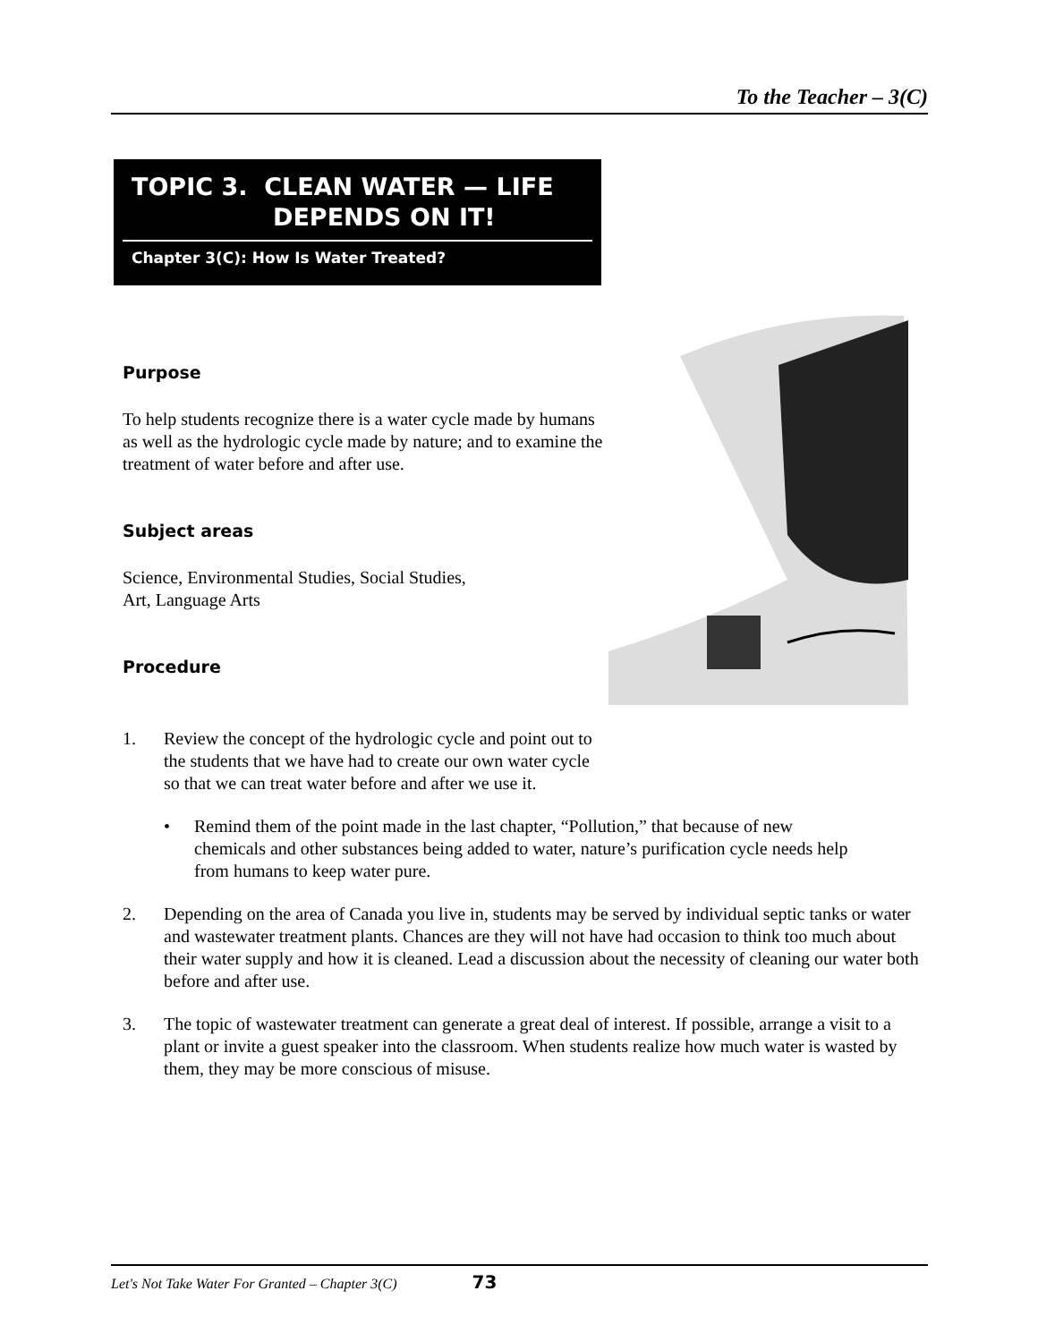To the Teacher – 3(C)
TOPIC 3. CLEAN WATER — LIFE
DEPENDS ON IT!
Chapter 3(C): How Is Water Treated?
Purpose
To help students recognize there is a water cycle made by humans as well as the hydrologic cycle made by nature; and to examine the treatment of water before and after use.
Subject areas
Science, Environmental Studies, Social Studies,
Art, Language Arts
Procedure
1. Review the concept of the hydrologic cycle and point out to the students that we have had to create our own water cycle so that we can treat water before and after we use it.
• Remind them of the point made in the last chapter, “Pollution,” that because of new chemicals and other substances being added to water, nature’s purification cycle needs help from humans to keep water pure.
2. Depending on the area of Canada you live in, students may be served by individual septic tanks or water and wastewater treatment plants. Chances are they will not have had occasion to think too much about their water supply and how it is cleaned. Lead a discussion about the necessity of cleaning our water both before and after use.
3. The topic of wastewater treatment can generate a great deal of interest. If possible, arrange a visit to a plant or invite a guest speaker into the classroom. When students realize how much water is wasted by them, they may be more conscious of misuse.
Let's Not Take Water For Granted – Chapter 3(C) 73